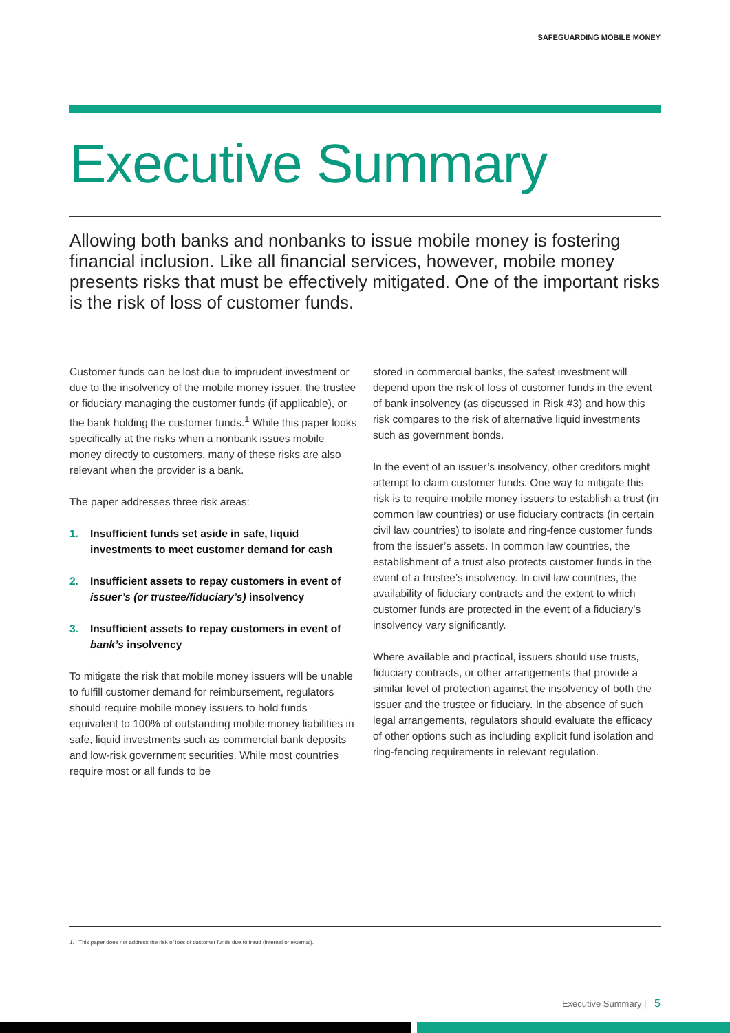SAFEGUARDING MOBILE MONEY
Executive Summary
Allowing both banks and nonbanks to issue mobile money is fostering financial inclusion. Like all financial services, however, mobile money presents risks that must be effectively mitigated. One of the important risks is the risk of loss of customer funds.
Customer funds can be lost due to imprudent investment or due to the insolvency of the mobile money issuer, the trustee or fiduciary managing the customer funds (if applicable), or the bank holding the customer funds.<sup>1</sup> While this paper looks specifically at the risks when a nonbank issues mobile money directly to customers, many of these risks are also relevant when the provider is a bank.
The paper addresses three risk areas:
1. Insufficient funds set aside in safe, liquid investments to meet customer demand for cash
2. Insufficient assets to repay customers in event of issuer’s (or trustee/fiduciary’s) insolvency
3. Insufficient assets to repay customers in event of bank’s insolvency
To mitigate the risk that mobile money issuers will be unable to fulfill customer demand for reimbursement, regulators should require mobile money issuers to hold funds equivalent to 100% of outstanding mobile money liabilities in safe, liquid investments such as commercial bank deposits and low-risk government securities. While most countries require most or all funds to be
stored in commercial banks, the safest investment will depend upon the risk of loss of customer funds in the event of bank insolvency (as discussed in Risk #3) and how this risk compares to the risk of alternative liquid investments such as government bonds.
In the event of an issuer’s insolvency, other creditors might attempt to claim customer funds. One way to mitigate this risk is to require mobile money issuers to establish a trust (in common law countries) or use fiduciary contracts (in certain civil law countries) to isolate and ring-fence customer funds from the issuer’s assets. In common law countries, the establishment of a trust also protects customer funds in the event of a trustee’s insolvency. In civil law countries, the availability of fiduciary contracts and the extent to which customer funds are protected in the event of a fiduciary’s insolvency vary significantly.
Where available and practical, issuers should use trusts, fiduciary contracts, or other arrangements that provide a similar level of protection against the insolvency of both the issuer and the trustee or fiduciary. In the absence of such legal arrangements, regulators should evaluate the efficacy of other options such as including explicit fund isolation and ring-fencing requirements in relevant regulation.
1. This paper does not address the risk of loss of customer funds due to fraud (internal or external).
Executive Summary | 5